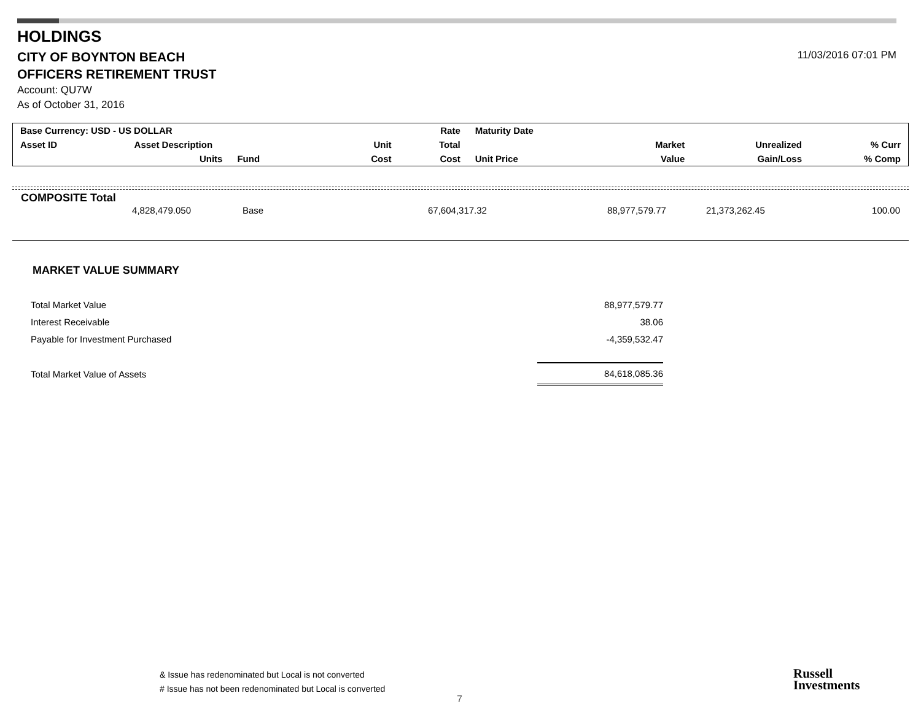HOLDINGS
CITY OF BOYNTON BEACH
OFFICERS RETIREMENT TRUST
Account: QU7W
As of October 31, 2016
11/03/2016 07:01 PM
| Base Currency: USD - US DOLLAR | | | | Rate | Maturity Date | | | |
| Asset ID | Asset Description | | Unit | Total | | Market | Unrealized | % Curr |
| | Units | Fund | Cost | Cost | Unit Price | Value | Gain/Loss | % Comp |
COMPOSITE Total
| 4,828,479.050 | | Base | 67,604,317.32 | 88,977,579.77 | 21,373,262.45 | 100.00 |
MARKET VALUE SUMMARY
| Total Market Value | 88,977,579.77 |
| Interest Receivable | 38.06 |
| Payable for Investment Purchased | -4,359,532.47 |
| Total Market Value of Assets | 84,618,085.36 |
& Issue has redenominated but Local is not converted
# Issue has not been redenominated but Local is converted
7
Russell
Investments